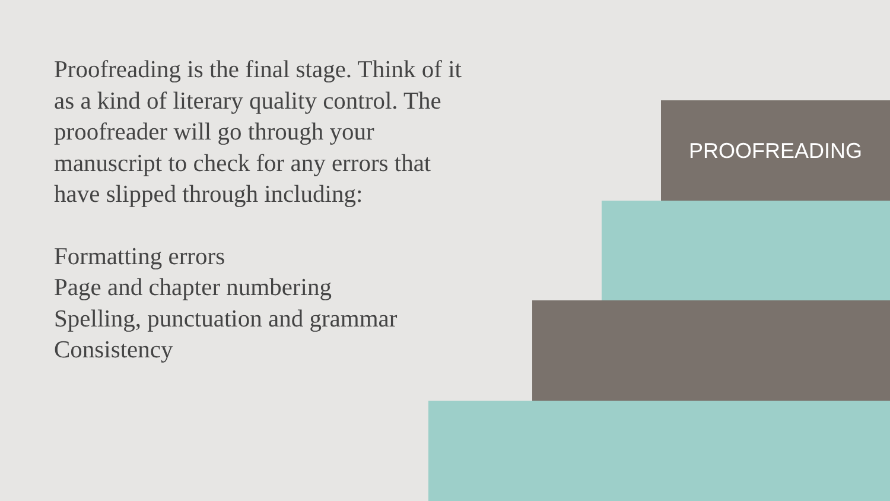Proofreading is the final stage. Think of it as a kind of literary quality control. The proofreader will go through your manuscript to check for any errors that have slipped through including:
Formatting errors
Page and chapter numbering
Spelling, punctuation and grammar
Consistency
PROOFREADING